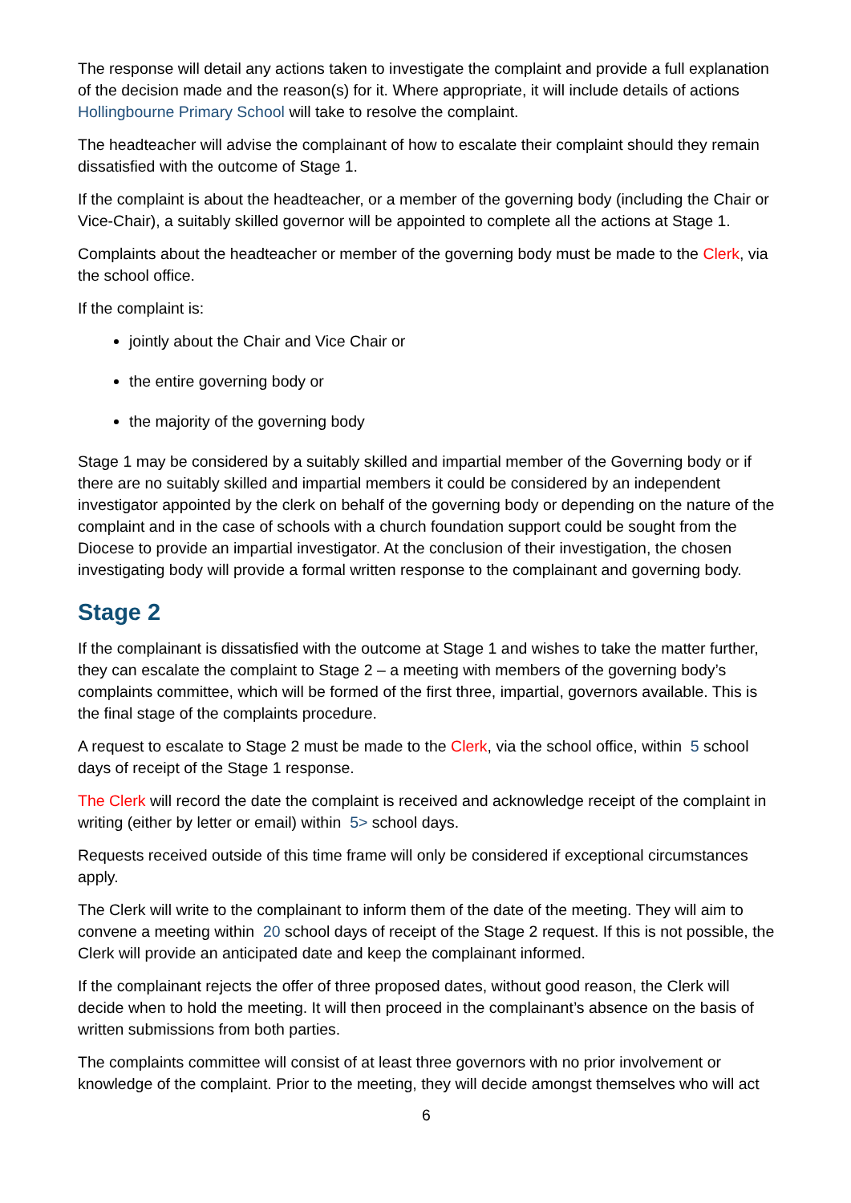The response will detail any actions taken to investigate the complaint and provide a full explanation of the decision made and the reason(s) for it. Where appropriate, it will include details of actions Hollingbourne Primary School will take to resolve the complaint.
The headteacher will advise the complainant of how to escalate their complaint should they remain dissatisfied with the outcome of Stage 1.
If the complaint is about the headteacher, or a member of the governing body (including the Chair or Vice-Chair), a suitably skilled governor will be appointed to complete all the actions at Stage 1.
Complaints about the headteacher or member of the governing body must be made to the Clerk, via the school office.
If the complaint is:
jointly about the Chair and Vice Chair or
the entire governing body or
the majority of the governing body
Stage 1 may be considered by a suitably skilled and impartial member of the Governing body or if there are no suitably skilled and impartial members it could be considered by an independent investigator appointed by the clerk on behalf of the governing body or depending on the nature of the complaint and in the case of schools with a church foundation support could be sought from the Diocese to provide an impartial investigator. At the conclusion of their investigation, the chosen investigating body will provide a formal written response to the complainant and governing body.
Stage 2
If the complainant is dissatisfied with the outcome at Stage 1 and wishes to take the matter further, they can escalate the complaint to Stage 2 – a meeting with members of the governing body’s complaints committee, which will be formed of the first three, impartial, governors available. This is the final stage of the complaints procedure.
A request to escalate to Stage 2 must be made to the Clerk, via the school office, within 5 school days of receipt of the Stage 1 response.
The Clerk will record the date the complaint is received and acknowledge receipt of the complaint in writing (either by letter or email) within 5> school days.
Requests received outside of this time frame will only be considered if exceptional circumstances apply.
The Clerk will write to the complainant to inform them of the date of the meeting. They will aim to convene a meeting within 20 school days of receipt of the Stage 2 request. If this is not possible, the Clerk will provide an anticipated date and keep the complainant informed.
If the complainant rejects the offer of three proposed dates, without good reason, the Clerk will decide when to hold the meeting. It will then proceed in the complainant’s absence on the basis of written submissions from both parties.
The complaints committee will consist of at least three governors with no prior involvement or knowledge of the complaint. Prior to the meeting, they will decide amongst themselves who will act
6